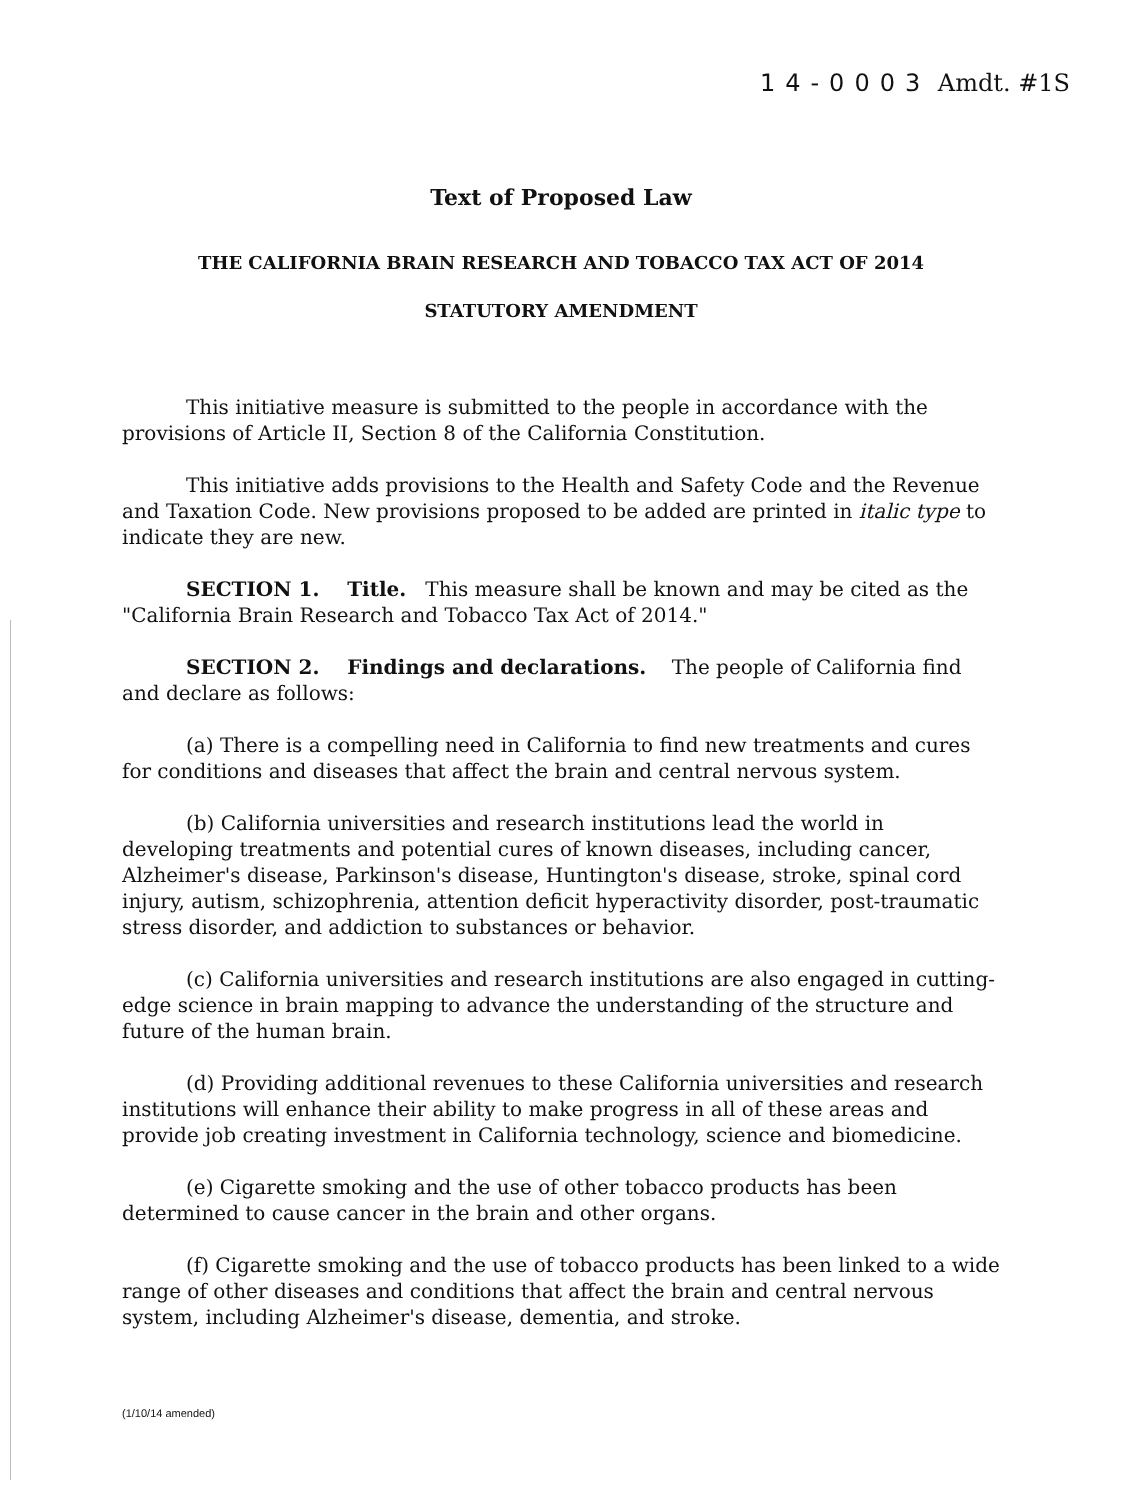14-0003 Amdt. #1S
Text of Proposed Law
THE CALIFORNIA BRAIN RESEARCH AND TOBACCO TAX ACT OF 2014
STATUTORY AMENDMENT
This initiative measure is submitted to the people in accordance with the provisions of Article II, Section 8 of the California Constitution.
This initiative adds provisions to the Health and Safety Code and the Revenue and Taxation Code. New provisions proposed to be added are printed in italic type to indicate they are new.
SECTION 1. Title. This measure shall be known and may be cited as the "California Brain Research and Tobacco Tax Act of 2014."
SECTION 2. Findings and declarations. The people of California find and declare as follows:
(a) There is a compelling need in California to find new treatments and cures for conditions and diseases that affect the brain and central nervous system.
(b) California universities and research institutions lead the world in developing treatments and potential cures of known diseases, including cancer, Alzheimer's disease, Parkinson's disease, Huntington's disease, stroke, spinal cord injury, autism, schizophrenia, attention deficit hyperactivity disorder, post-traumatic stress disorder, and addiction to substances or behavior.
(c) California universities and research institutions are also engaged in cutting-edge science in brain mapping to advance the understanding of the structure and future of the human brain.
(d) Providing additional revenues to these California universities and research institutions will enhance their ability to make progress in all of these areas and provide job creating investment in California technology, science and biomedicine.
(e) Cigarette smoking and the use of other tobacco products has been determined to cause cancer in the brain and other organs.
(f) Cigarette smoking and the use of tobacco products has been linked to a wide range of other diseases and conditions that affect the brain and central nervous system, including Alzheimer's disease, dementia, and stroke.
(1/10/14 amended)